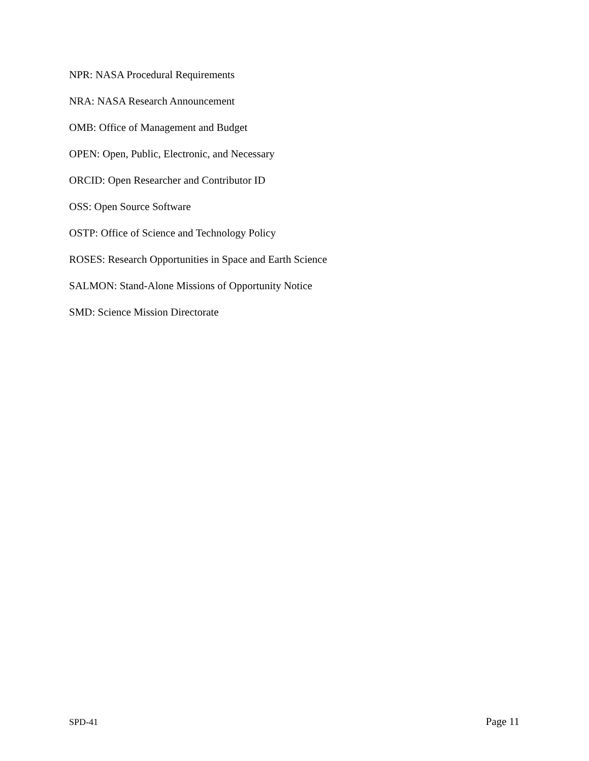NPR: NASA Procedural Requirements
NRA: NASA Research Announcement
OMB: Office of Management and Budget
OPEN: Open, Public, Electronic, and Necessary
ORCID: Open Researcher and Contributor ID
OSS: Open Source Software
OSTP: Office of Science and Technology Policy
ROSES: Research Opportunities in Space and Earth Science
SALMON: Stand-Alone Missions of Opportunity Notice
SMD: Science Mission Directorate
SPD-41 Page 11